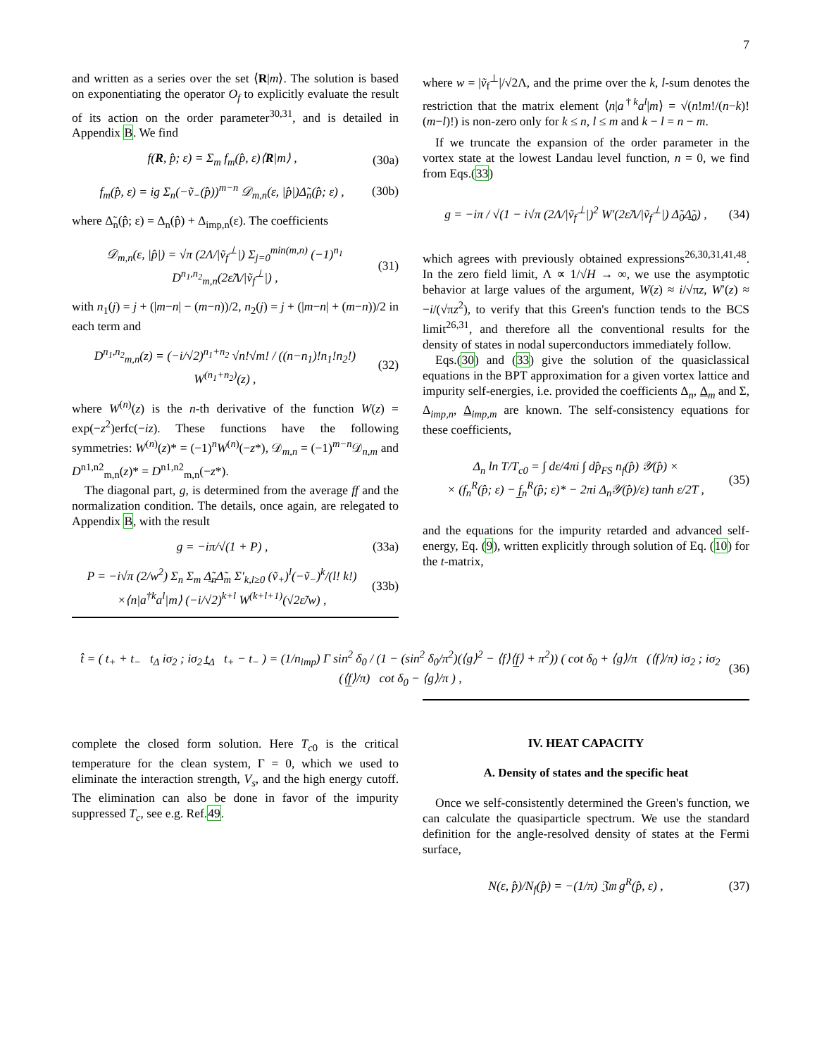7
and written as a series over the set ⟨R|m⟩. The solution is based on exponentiating the operator O<sub>f</sub> to explicitly evaluate the result of its action on the order parameter<sup>30,31</sup>, and is detailed in Appendix B. We find
f(R, p̂; ε) = Σ<sub>m</sub> f<sub>m</sub>(p̂, ε)⟨R|m⟩ , (30a)
f<sub>m</sub>(p̂, ε) = ig Σ<sub>n</sub>(−ṽ<sub>−</sub>(p̂))<sup>m−n</sup> 𝒟<sub>m,n</sub>(ε, |p̂|)Δ̃<sub>n</sub>(p̂; ε) , (30b)
where Δ̃<sub>n</sub>(p̂; ε) = Δ<sub>n</sub>(p̂) + Δ<sub>imp,n</sub>(ε). The coefficients
𝒟<sub>m,n</sub>(ε, |p̂|) = √π (2Λ/|ṽ<sub>f</sub><sup>⊥</sup>|) Σ<sub>j=0</sub><sup>min(m,n)</sup> (−1)<sup>n<sub>1</sub></sup> D<sup>n<sub>1</sub>,n<sub>2</sub></sup><sub>m,n</sub>(2ε̃Λ/|ṽ<sub>f</sub><sup>⊥</sup>|) , (31)
with n<sub>1</sub>(j) = j + (|m−n| − (m−n))/2, n<sub>2</sub>(j) = j + (|m−n| + (m−n))/2 in each term and
D<sup>n<sub>1</sub>,n<sub>2</sub></sup><sub>m,n</sub>(z) = (−i/√2)<sup>n<sub>1</sub>+n<sub>2</sub></sup> √n!√m! / ((n−n<sub>1</sub>)!n<sub>1</sub>!n<sub>2</sub>!) W<sup>(n<sub>1</sub>+n<sub>2</sub>)</sup>(z) , (32)
where W<sup>(n)</sup>(z) is the n-th derivative of the function W(z) = exp(−z<sup>2</sup>)erfc(−iz). These functions have the following symmetries: W<sup>(n)</sup>(z)* = (−1)<sup>n</sup>W<sup>(n)</sup>(−z*), 𝒟<sub>m,n</sub> = (−1)<sup>m−n</sup>𝒟<sub>n,m</sub> and D<sup>n1,n2</sup><sub>m,n</sub>(z)* = D<sup>n1,n2</sup><sub>m,n</sub>(−z*).
The diagonal part, g, is determined from the average ff and the normalization condition. The details, once again, are relegated to Appendix B, with the result
g = −iπ/√(1 + P) , (33a)
P = −i√π (2/w<sup>2</sup>) Σ<sub>n</sub> Σ<sub>m</sub> Δ̲̃<sub>n</sub>Δ̃<sub>m</sub> Σ′<sub>k,l≥0</sub> (ṽ<sub>+</sub>)<sup>l</sup>(−ṽ<sub>−</sub>)<sup>k</sup>/(l! k!)
×⟨n|a<sup>†k</sup>a<sup>l</sup>|m⟩ (−i/√2)<sup>k+l</sup> W<sup>(k+l+1)</sup>(√2ε̃/w) , (33b)
where w = |ṽ<sub>f</sub><sup>⊥</sup>|/√2Λ, and the prime over the k, l-sum denotes the restriction that the matrix element ⟨n|a<sup>†k</sup>a<sup>l</sup>|m⟩ = √(n!m!/(n−k)!(m−l)!) is non-zero only for k ≤ n, l ≤ m and k − l = n − m.
If we truncate the expansion of the order parameter in the vortex state at the lowest Landau level function, n = 0, we find from Eqs.(33)
g = −iπ / √(1 − i√π (2Λ/|ṽ<sub>f</sub><sup>⊥</sup>|)<sup>2</sup> W′(2ε̃Λ/|ṽ<sub>f</sub><sup>⊥</sup>|) Δ̃<sub>0</sub>Δ̲̃<sub>0</sub>) , (34)
which agrees with previously obtained expressions<sup>26,30,31,41,48</sup>. In the zero field limit, Λ ∝ 1/√H → ∞, we use the asymptotic behavior at large values of the argument, W(z) ≈ i/√πz, W′(z) ≈ −i/(√πz<sup>2</sup>), to verify that this Green's function tends to the BCS limit<sup>26,31</sup>, and therefore all the conventional results for the density of states in nodal superconductors immediately follow.
Eqs.(30) and (33) give the solution of the quasiclassical equations in the BPT approximation for a given vortex lattice and impurity self-energies, i.e. provided the coefficients Δ<sub>n</sub>, Δ<sub>m</sub> and Σ, Δ<sub>imp,n</sub>, Δ<sub>imp,m</sub> are known. The self-consistency equations for these coefficients,
Δ<sub>n</sub> ln T/T<sub>c0</sub> = ∫ dε/4πi ∫ dp̂<sub>FS</sub> n<sub>f</sub>(p̂) 𝒴(p̂) ×
× (f<sub>n</sub><sup>R</sup>(p̂; ε) − f̲<sub>n</sub><sup>R</sup>(p̂; ε)* − 2πi Δ<sub>n</sub>𝒴(p̂)/ε) tanh ε/2T , (35)
and the equations for the impurity retarded and advanced self-energy, Eq. (9), written explicitly through solution of Eq. (10) for the t-matrix,
t̂ = ( t<sub>+</sub> + t<sub>−</sub> t<sub>Δ</sub> iσ<sub>2</sub> ; iσ<sub>2</sub> t̲<sub>Δ</sub> t<sub>+</sub> − t<sub>−</sub> ) = (1/n<sub>imp</sub>) Γ sin<sup>2</sup> δ<sub>0</sub> / (1 − (sin<sup>2</sup> δ<sub>0</sub>/π<sup>2</sup>)(⟨g⟩<sup>2</sup> − ⟨f⟩⟨f̲⟩ + π<sup>2</sup>)) ( cot δ<sub>0</sub> + ⟨g⟩/π (⟨f⟩/π) iσ<sub>2</sub> ; iσ<sub>2</sub> (⟨f̲⟩/π) cot δ<sub>0</sub> − ⟨g⟩/π ) , (36)
complete the closed form solution. Here T<sub>c0</sub> is the critical temperature for the clean system, Γ = 0, which we used to eliminate the interaction strength, V<sub>s</sub>, and the high energy cutoff. The elimination can also be done in favor of the impurity suppressed T<sub>c</sub>, see e.g. Ref.49.
IV. HEAT CAPACITY
A. Density of states and the specific heat
Once we self-consistently determined the Green's function, we can calculate the quasiparticle spectrum. We use the standard definition for the angle-resolved density of states at the Fermi surface,
N(ε, p̂)/N<sub>f</sub>(p̂) = −(1/π) 𝔍𝔪 g<sup>R</sup>(p̂, ε) , (37)